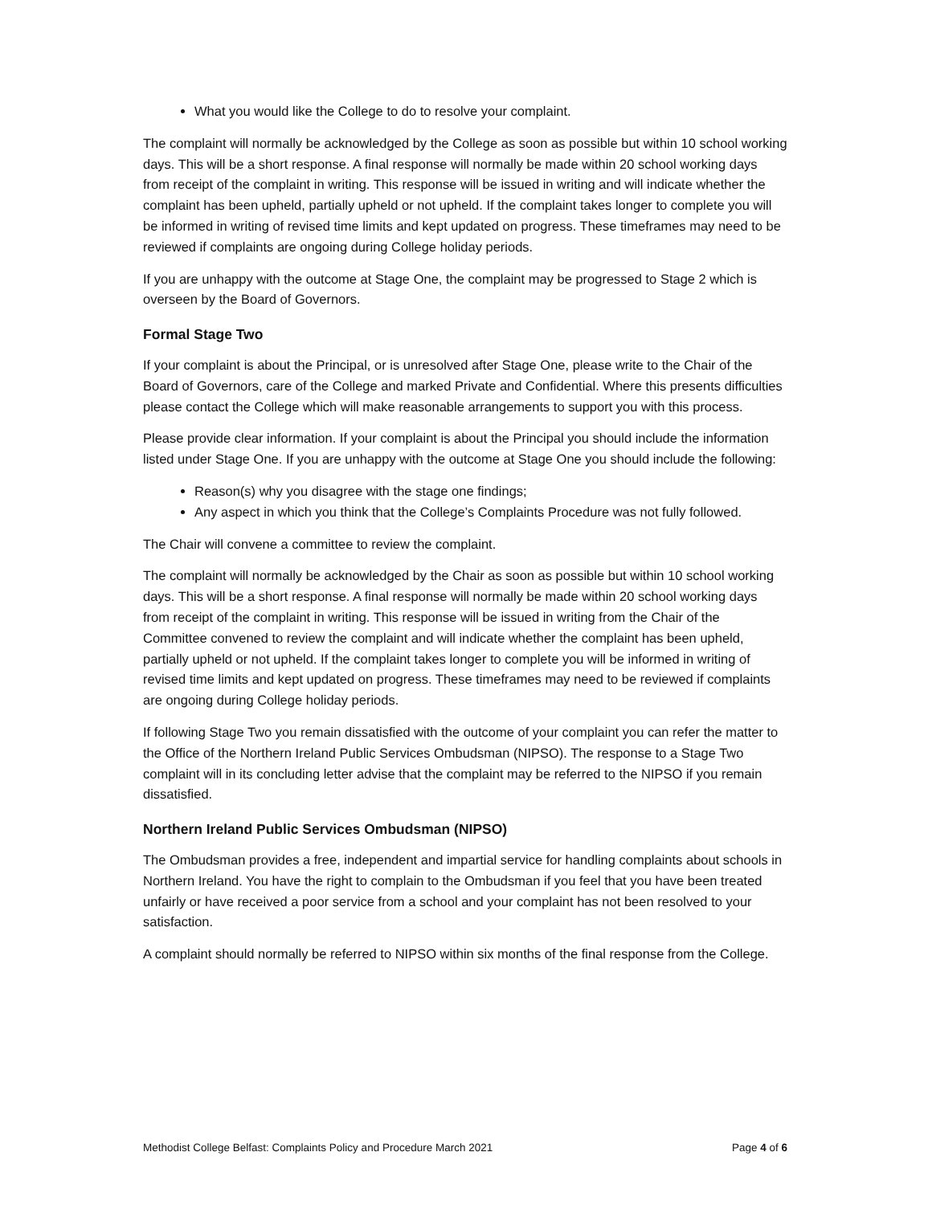What you would like the College to do to resolve your complaint.
The complaint will normally be acknowledged by the College as soon as possible but within 10 school working days. This will be a short response. A final response will normally be made within 20 school working days from receipt of the complaint in writing. This response will be issued in writing and will indicate whether the complaint has been upheld, partially upheld or not upheld. If the complaint takes longer to complete you will be informed in writing of revised time limits and kept updated on progress. These timeframes may need to be reviewed if complaints are ongoing during College holiday periods.
If you are unhappy with the outcome at Stage One, the complaint may be progressed to Stage 2 which is overseen by the Board of Governors.
Formal Stage Two
If your complaint is about the Principal, or is unresolved after Stage One, please write to the Chair of the Board of Governors, care of the College and marked Private and Confidential. Where this presents difficulties please contact the College which will make reasonable arrangements to support you with this process.
Please provide clear information. If your complaint is about the Principal you should include the information listed under Stage One. If you are unhappy with the outcome at Stage One you should include the following:
Reason(s) why you disagree with the stage one findings;
Any aspect in which you think that the College’s Complaints Procedure was not fully followed.
The Chair will convene a committee to review the complaint.
The complaint will normally be acknowledged by the Chair as soon as possible but within 10 school working days. This will be a short response. A final response will normally be made within 20 school working days from receipt of the complaint in writing. This response will be issued in writing from the Chair of the Committee convened to review the complaint and will indicate whether the complaint has been upheld, partially upheld or not upheld. If the complaint takes longer to complete you will be informed in writing of revised time limits and kept updated on progress. These timeframes may need to be reviewed if complaints are ongoing during College holiday periods.
If following Stage Two you remain dissatisfied with the outcome of your complaint you can refer the matter to the Office of the Northern Ireland Public Services Ombudsman (NIPSO). The response to a Stage Two complaint will in its concluding letter advise that the complaint may be referred to the NIPSO if you remain dissatisfied.
Northern Ireland Public Services Ombudsman (NIPSO)
The Ombudsman provides a free, independent and impartial service for handling complaints about schools in Northern Ireland. You have the right to complain to the Ombudsman if you feel that you have been treated unfairly or have received a poor service from a school and your complaint has not been resolved to your satisfaction.
A complaint should normally be referred to NIPSO within six months of the final response from the College.
Methodist College Belfast: Complaints Policy and Procedure March 2021 Page 4 of 6